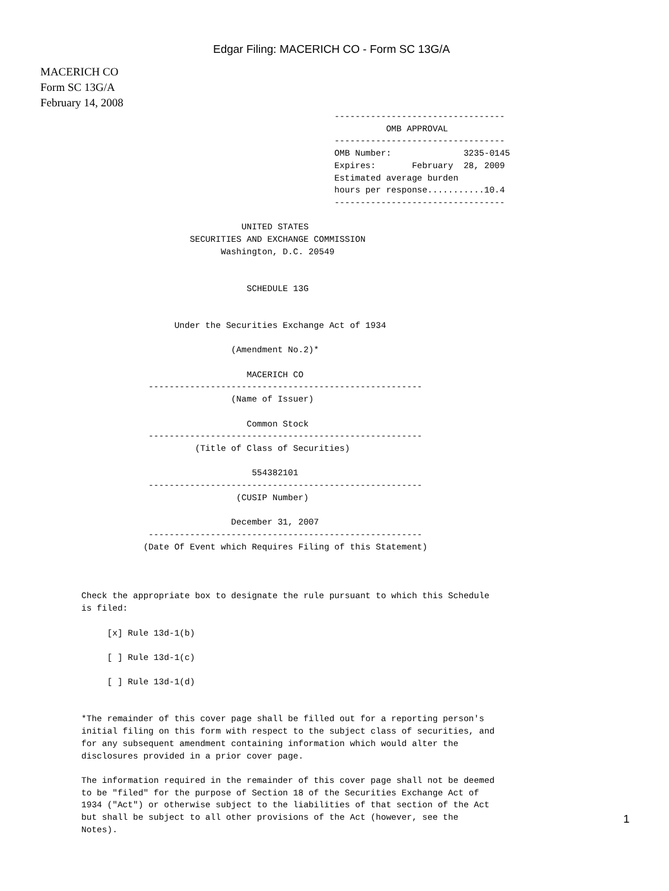Edgar Filing: MACERICH CO - Form SC 13G/A
MACERICH CO
Form SC 13G/A
February 14, 2008
                                                 ---------------------------------
                                                           OMB APPROVAL
                                                 ---------------------------------
                                                 OMB Number:              3235-0145
                                                 Expires:       February  28, 2009
                                                 Estimated average burden
                                                 hours per response...........10.4
                                                 ---------------------------------

                               UNITED STATES
                     SECURITIES AND EXCHANGE COMMISSION
                           Washington, D.C. 20549


                                SCHEDULE 13G


                  Under the Securities Exchange Act of 1934

                             (Amendment No.2)*

                                MACERICH CO
             -----------------------------------------------------
                             (Name of Issuer)

                                Common Stock
             -----------------------------------------------------
                      (Title of Class of Securities)

                                 554382101
             -----------------------------------------------------
                              (CUSIP Number)

                             December 31, 2007
             -----------------------------------------------------
            (Date Of Event which Requires Filing of this Statement)



Check the appropriate box to designate the rule pursuant to which this Schedule
is filed:

     [x] Rule 13d-1(b)

     [ ] Rule 13d-1(c)

     [ ] Rule 13d-1(d)


*The remainder of this cover page shall be filled out for a reporting person's
initial filing on this form with respect to the subject class of securities, and
for any subsequent amendment containing information which would alter the
disclosures provided in a prior cover page.

The information required in the remainder of this cover page shall not be deemed
to be "filed" for the purpose of Section 18 of the Securities Exchange Act of
1934 ("Act") or otherwise subject to the liabilities of that section of the Act
but shall be subject to all other provisions of the Act (however, see the
Notes).
1